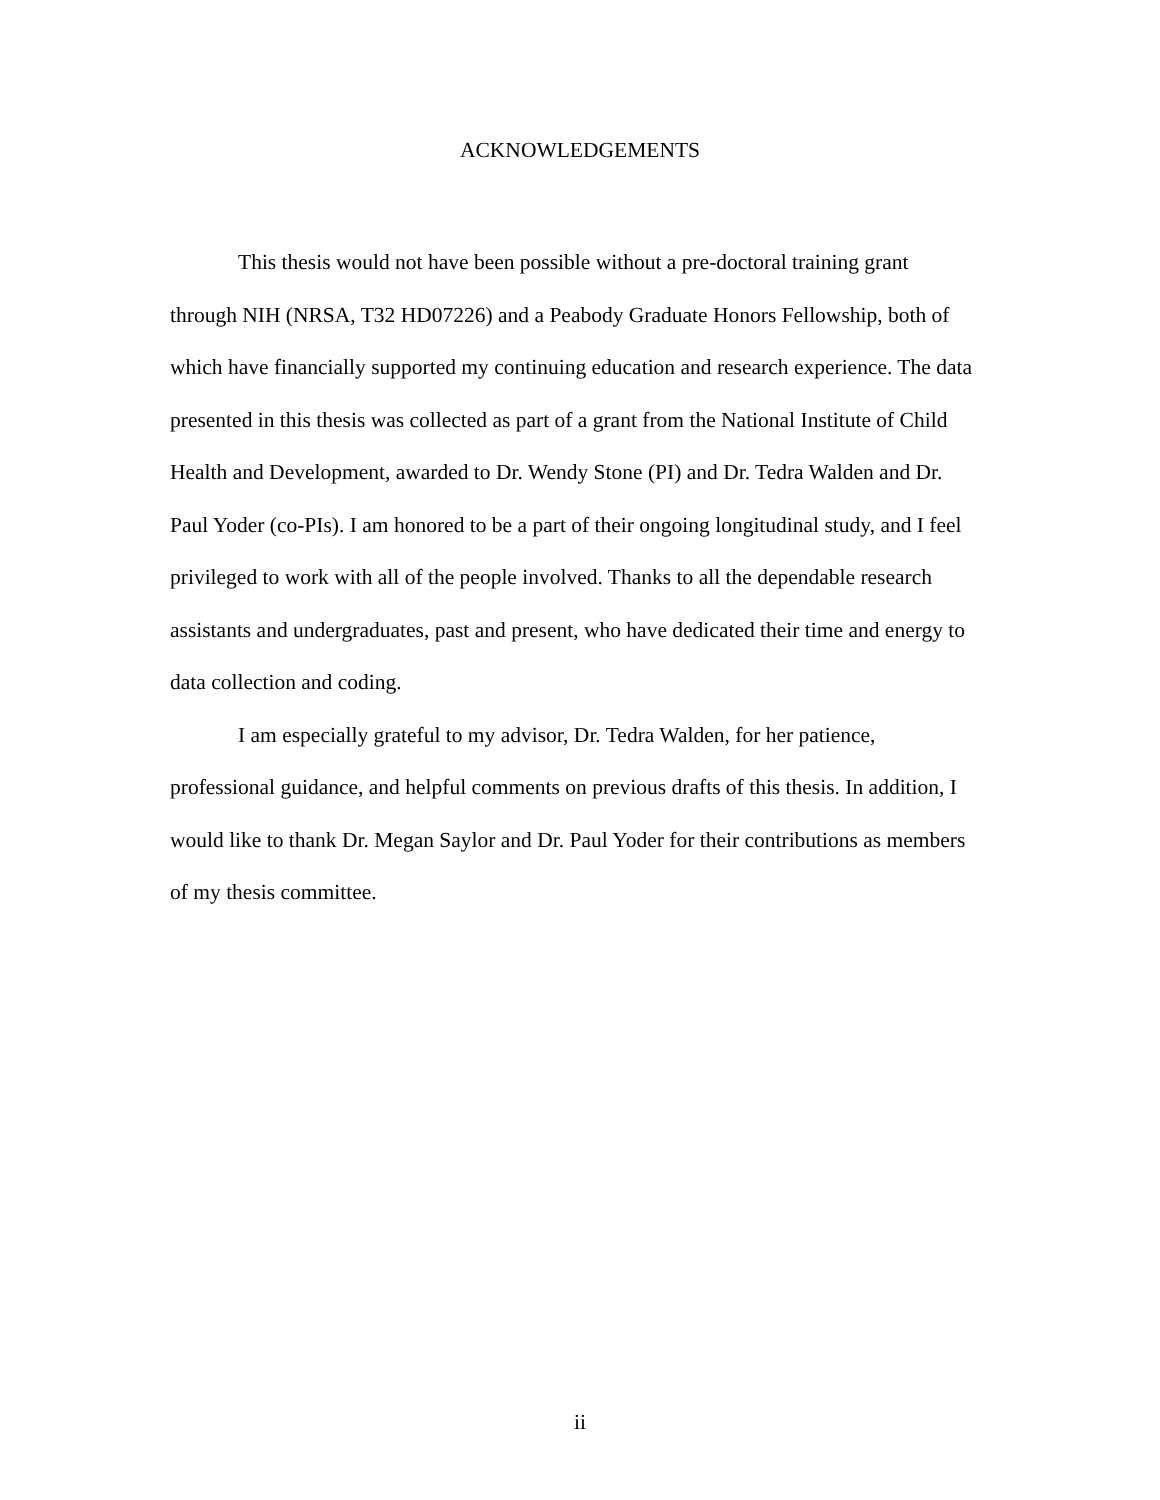ACKNOWLEDGEMENTS
This thesis would not have been possible without a pre-doctoral training grant through NIH (NRSA, T32 HD07226) and a Peabody Graduate Honors Fellowship, both of which have financially supported my continuing education and research experience. The data presented in this thesis was collected as part of a grant from the National Institute of Child Health and Development, awarded to Dr. Wendy Stone (PI) and Dr. Tedra Walden and Dr. Paul Yoder (co-PIs). I am honored to be a part of their ongoing longitudinal study, and I feel privileged to work with all of the people involved. Thanks to all the dependable research assistants and undergraduates, past and present, who have dedicated their time and energy to data collection and coding.
I am especially grateful to my advisor, Dr. Tedra Walden, for her patience, professional guidance, and helpful comments on previous drafts of this thesis. In addition, I would like to thank Dr. Megan Saylor and Dr. Paul Yoder for their contributions as members of my thesis committee.
ii